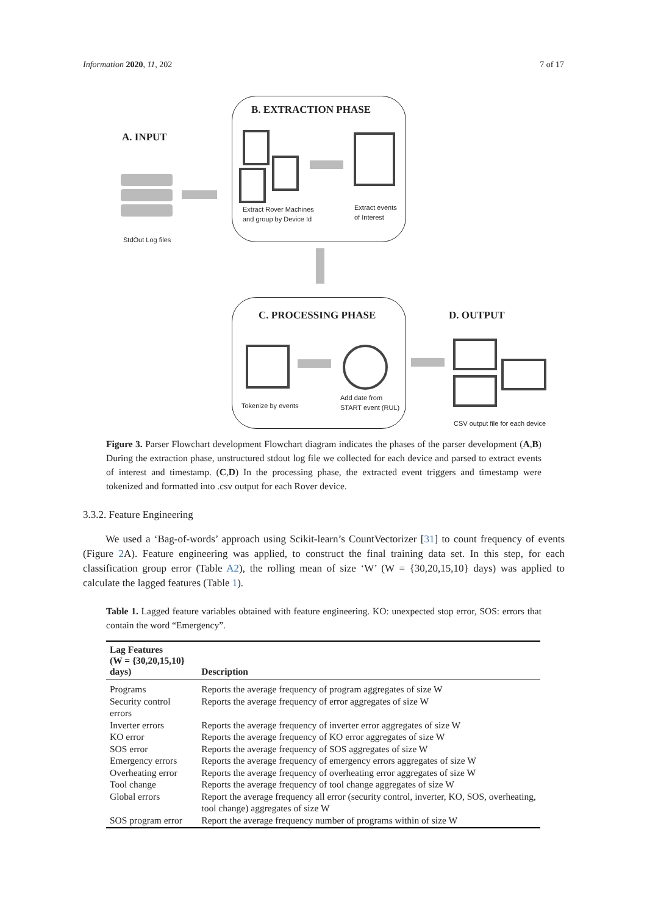Information 2020, 11, 202 7 of 17
A. INPUT
StdOut Log files
B. EXTRACTION PHASE
Extract Rover Machines
and group by Device Id
Extract events
of Interest
C. PROCESSING PHASE
Tokenize by events
Add date from
START event (RUL)
D. OUTPUT
CSV output file for each device
Figure 3. Parser Flowchart development Flowchart diagram indicates the phases of the parser development (A,B) During the extraction phase, unstructured stdout log file we collected for each device and parsed to extract events of interest and timestamp. (C,D) In the processing phase, the extracted event triggers and timestamp were tokenized and formatted into .csv output for each Rover device.
3.3.2. Feature Engineering
We used a ‘Bag-of-words’ approach using Scikit-learn’s CountVectorizer [31] to count frequency of events (Figure 2 A). Feature engineering was applied, to construct the final training data set. In this step, for each classification group error (Table A2), the rolling mean of size ‘W’ (W = {30,20,15,10} days) was applied to calculate the lagged features (Table 1).
Table 1. Lagged feature variables obtained with feature engineering. KO: unexpected stop error, SOS: errors that contain the word “Emergency”.
| Lag Features (W = {30,20,15,10} days) | Description |
| --- | --- |
| Programs | Reports the average frequency of program aggregates of size W |
| Security control errors | Reports the average frequency of error aggregates of size W |
| Inverter errors | Reports the average frequency of inverter error aggregates of size W |
| KO error | Reports the average frequency of KO error aggregates of size W |
| SOS error | Reports the average frequency of SOS aggregates of size W |
| Emergency errors | Reports the average frequency of emergency errors aggregates of size W |
| Overheating error | Reports the average frequency of overheating error aggregates of size W |
| Tool change | Reports the average frequency of tool change aggregates of size W |
| Global errors | Report the average frequency all error (security control, inverter, KO, SOS, overheating, tool change) aggregates of size W |
| SOS program error | Report the average frequency number of programs within of size W |